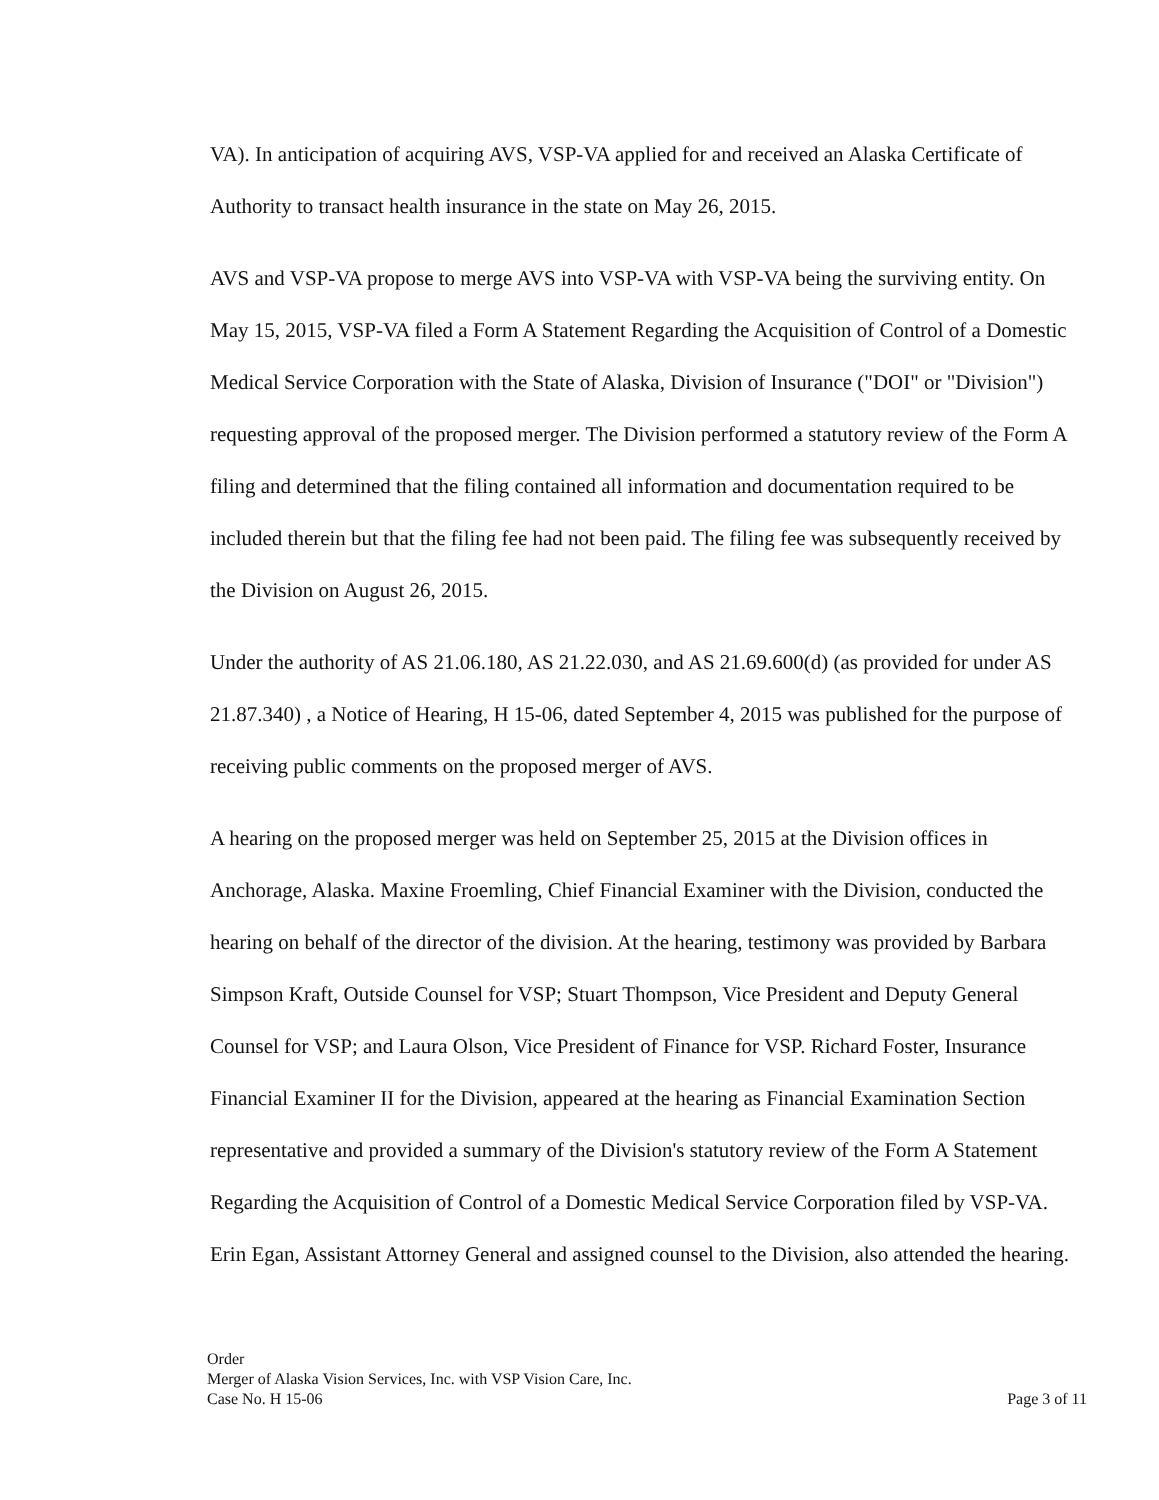VA). In anticipation of acquiring AVS, VSP-VA applied for and received an Alaska Certificate of Authority to transact health insurance in the state on May 26, 2015.
AVS and VSP-VA propose to merge AVS into VSP-VA with VSP-VA being the surviving entity. On May 15, 2015, VSP-VA filed a Form A Statement Regarding the Acquisition of Control of a Domestic Medical Service Corporation with the State of Alaska, Division of Insurance ("DOI" or "Division") requesting approval of the proposed merger. The Division performed a statutory review of the Form A filing and determined that the filing contained all information and documentation required to be included therein but that the filing fee had not been paid. The filing fee was subsequently received by the Division on August 26, 2015.
Under the authority of AS 21.06.180, AS 21.22.030, and AS 21.69.600(d) (as provided for under AS 21.87.340) , a Notice of Hearing, H 15-06, dated September 4, 2015 was published for the purpose of receiving public comments on the proposed merger of AVS.
A hearing on the proposed merger was held on September 25, 2015 at the Division offices in Anchorage, Alaska. Maxine Froemling, Chief Financial Examiner with the Division, conducted the hearing on behalf of the director of the division. At the hearing, testimony was provided by Barbara Simpson Kraft, Outside Counsel for VSP; Stuart Thompson, Vice President and Deputy General Counsel for VSP; and Laura Olson, Vice President of Finance for VSP. Richard Foster, Insurance Financial Examiner II for the Division, appeared at the hearing as Financial Examination Section representative and provided a summary of the Division's statutory review of the Form A Statement Regarding the Acquisition of Control of a Domestic Medical Service Corporation filed by VSP-VA. Erin Egan, Assistant Attorney General and assigned counsel to the Division, also attended the hearing.
Order
Merger of Alaska Vision Services, Inc. with VSP Vision Care, Inc.
Case No. H 15-06
Page 3 of 11